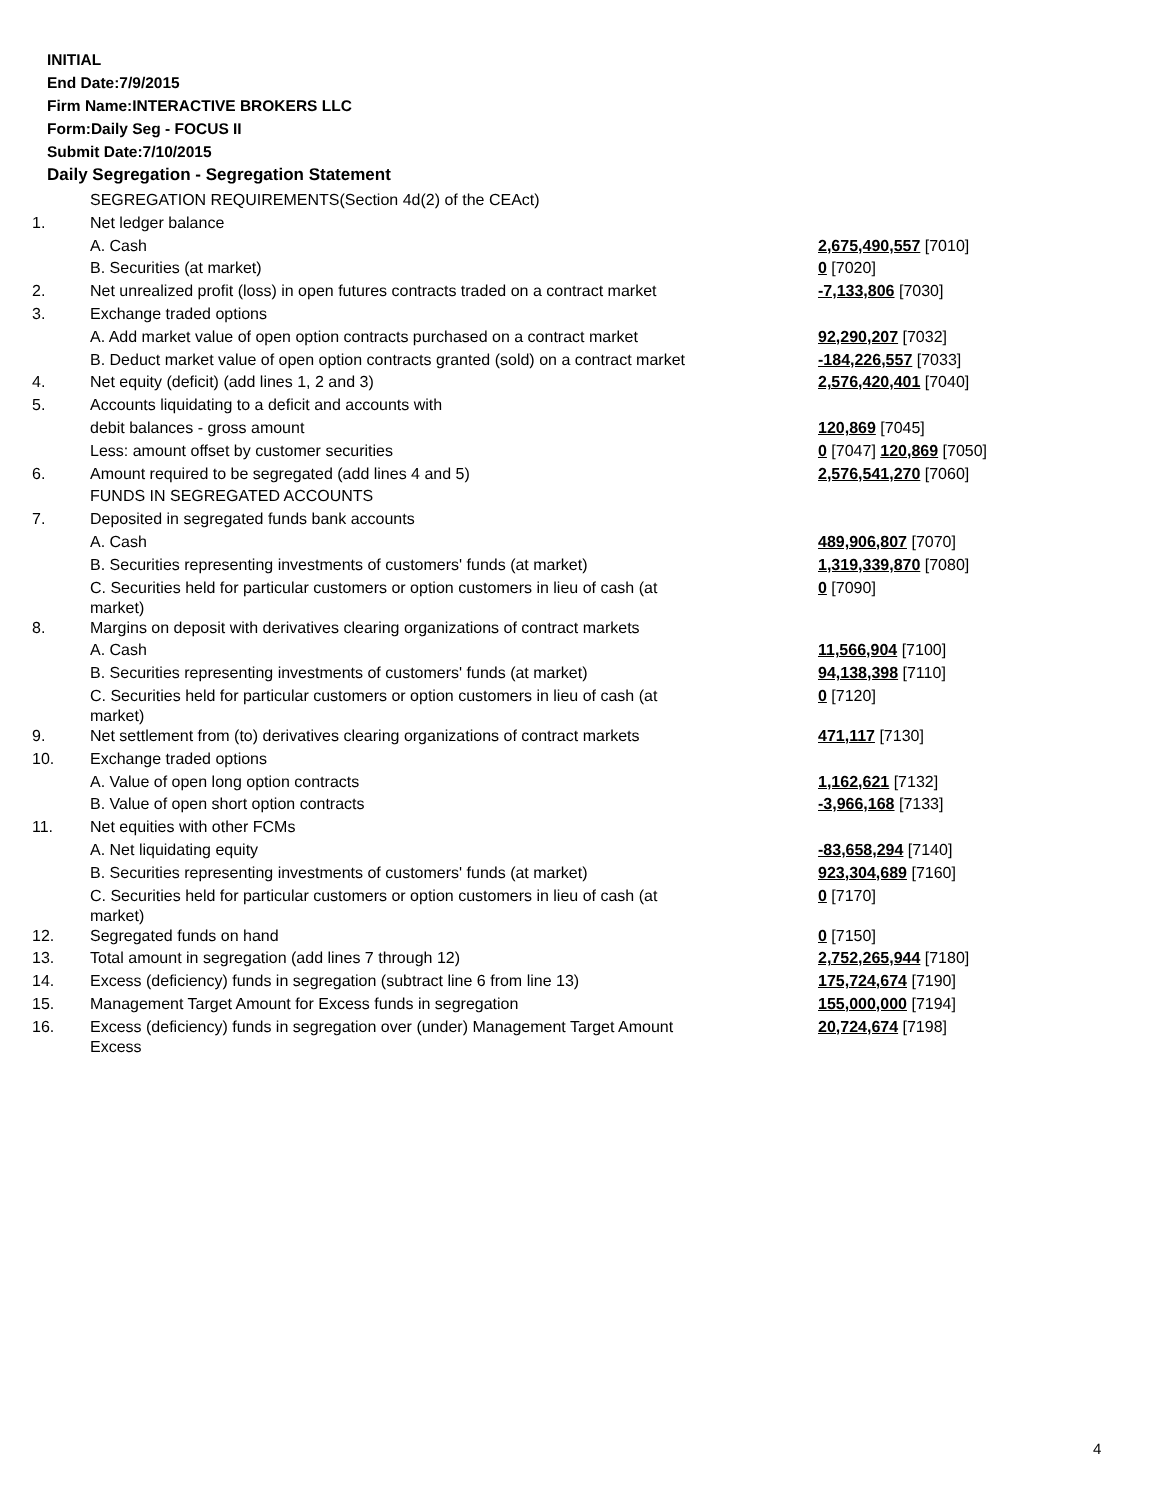INITIAL
End Date:7/9/2015
Firm Name:INTERACTIVE BROKERS LLC
Form:Daily Seg - FOCUS II
Submit Date:7/10/2015
Daily Segregation - Segregation Statement
| | SEGREGATION REQUIREMENTS(Section 4d(2) of the CEAct) | |
| 1. | Net ledger balance | |
| | A. Cash | 2,675,490,557 [7010] |
| | B. Securities (at market) | 0 [7020] |
| 2. | Net unrealized profit (loss) in open futures contracts traded on a contract market | -7,133,806 [7030] |
| 3. | Exchange traded options | |
| | A. Add market value of open option contracts purchased on a contract market | 92,290,207 [7032] |
| | B. Deduct market value of open option contracts granted (sold) on a contract market | -184,226,557 [7033] |
| 4. | Net equity (deficit) (add lines 1, 2 and 3) | 2,576,420,401 [7040] |
| 5. | Accounts liquidating to a deficit and accounts with | |
| | debit balances - gross amount | 120,869 [7045] |
| | Less: amount offset by customer securities | 0 [7047] 120,869 [7050] |
| 6. | Amount required to be segregated (add lines 4 and 5) | 2,576,541,270 [7060] |
| | FUNDS IN SEGREGATED ACCOUNTS | |
| 7. | Deposited in segregated funds bank accounts | |
| | A. Cash | 489,906,807 [7070] |
| | B. Securities representing investments of customers' funds (at market) | 1,319,339,870 [7080] |
| | C. Securities held for particular customers or option customers in lieu of cash (at market) | 0 [7090] |
| 8. | Margins on deposit with derivatives clearing organizations of contract markets | |
| | A. Cash | 11,566,904 [7100] |
| | B. Securities representing investments of customers' funds (at market) | 94,138,398 [7110] |
| | C. Securities held for particular customers or option customers in lieu of cash (at market) | 0 [7120] |
| 9. | Net settlement from (to) derivatives clearing organizations of contract markets | 471,117 [7130] |
| 10. | Exchange traded options | |
| | A. Value of open long option contracts | 1,162,621 [7132] |
| | B. Value of open short option contracts | -3,966,168 [7133] |
| 11. | Net equities with other FCMs | |
| | A. Net liquidating equity | -83,658,294 [7140] |
| | B. Securities representing investments of customers' funds (at market) | 923,304,689 [7160] |
| | C. Securities held for particular customers or option customers in lieu of cash (at market) | 0 [7170] |
| 12. | Segregated funds on hand | 0 [7150] |
| 13. | Total amount in segregation (add lines 7 through 12) | 2,752,265,944 [7180] |
| 14. | Excess (deficiency) funds in segregation (subtract line 6 from line 13) | 175,724,674 [7190] |
| 15. | Management Target Amount for Excess funds in segregation | 155,000,000 [7194] |
| 16. | Excess (deficiency) funds in segregation over (under) Management Target Amount Excess | 20,724,674 [7198] |
4